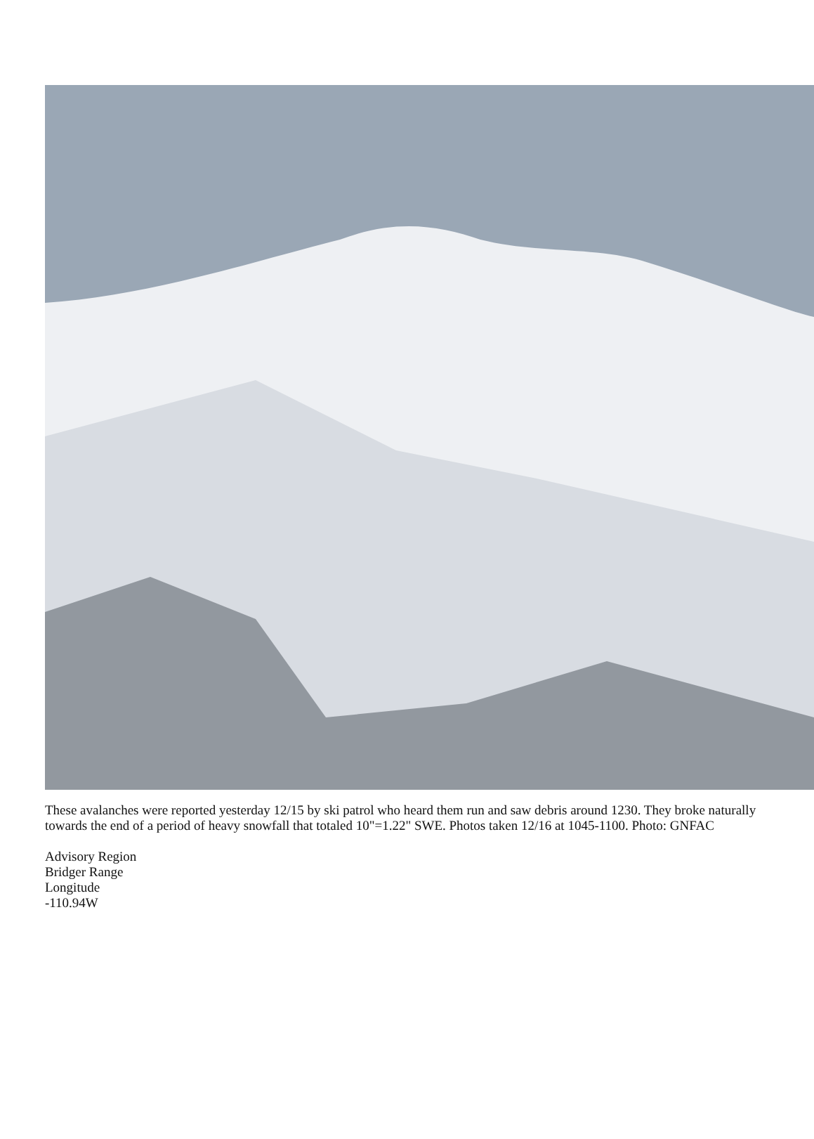These avalanches were reported yesterday 12/15 by ski patrol who heard them run and saw debris around 1230. They broke naturally towards the end of a period of heavy snowfall that totaled 10"=1.22" SWE. Photos taken 12/16 at 1045-1100. Photo: GNFAC
Advisory Region
Bridger Range
Longitude
-110.94W